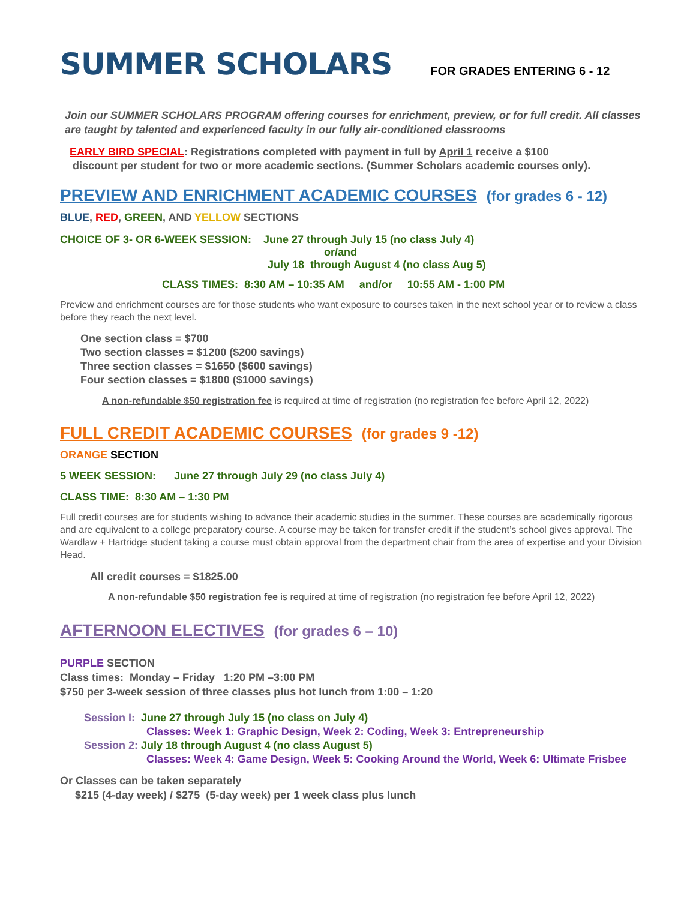SUMMER SCHOLARS
FOR GRADES ENTERING 6 - 12
Join our SUMMER SCHOLARS PROGRAM offering courses for enrichment, preview, or for full credit. All classes are taught by talented and experienced faculty in our fully air-conditioned classrooms
EARLY BIRD SPECIAL: Registrations completed with payment in full by April 1 receive a $100
discount per student for two or more academic sections. (Summer Scholars academic courses only).
PREVIEW AND ENRICHMENT ACADEMIC COURSES (for grades 6 - 12)
BLUE, RED, GREEN, AND YELLOW SECTIONS
CHOICE OF 3- OR 6-WEEK SESSION: June 27 through July 15 (no class July 4)
or/and
July 18 through August 4 (no class Aug 5)
CLASS TIMES: 8:30 AM – 10:35 AM and/or 10:55 AM - 1:00 PM
Preview and enrichment courses are for those students who want exposure to courses taken in the next school year or to review a class before they reach the next level.
One section class = $700
Two section classes = $1200 ($200 savings)
Three section classes = $1650 ($600 savings)
Four section classes = $1800 ($1000 savings)
A non-refundable $50 registration fee is required at time of registration (no registration fee before April 12, 2022)
FULL CREDIT ACADEMIC COURSES (for grades 9 -12)
ORANGE SECTION
5 WEEK SESSION: June 27 through July 29 (no class July 4)
CLASS TIME: 8:30 AM – 1:30 PM
Full credit courses are for students wishing to advance their academic studies in the summer. These courses are academically rigorous and are equivalent to a college preparatory course. A course may be taken for transfer credit if the student’s school gives approval. The Wardlaw + Hartridge student taking a course must obtain approval from the department chair from the area of expertise and your Division Head.
All credit courses = $1825.00
A non-refundable $50 registration fee is required at time of registration (no registration fee before April 12, 2022)
AFTERNOON ELECTIVES (for grades 6 – 10)
PURPLE SECTION
Class times: Monday – Friday 1:20 PM –3:00 PM
$750 per 3-week session of three classes plus hot lunch from 1:00 – 1:20
Session I: June 27 through July 15 (no class on July 4)
Classes: Week 1: Graphic Design, Week 2: Coding, Week 3: Entrepreneurship
Session 2: July 18 through August 4 (no class August 5)
Classes: Week 4: Game Design, Week 5: Cooking Around the World, Week 6: Ultimate Frisbee
Or Classes can be taken separately
$215 (4-day week) / $275 (5-day week) per 1 week class plus lunch